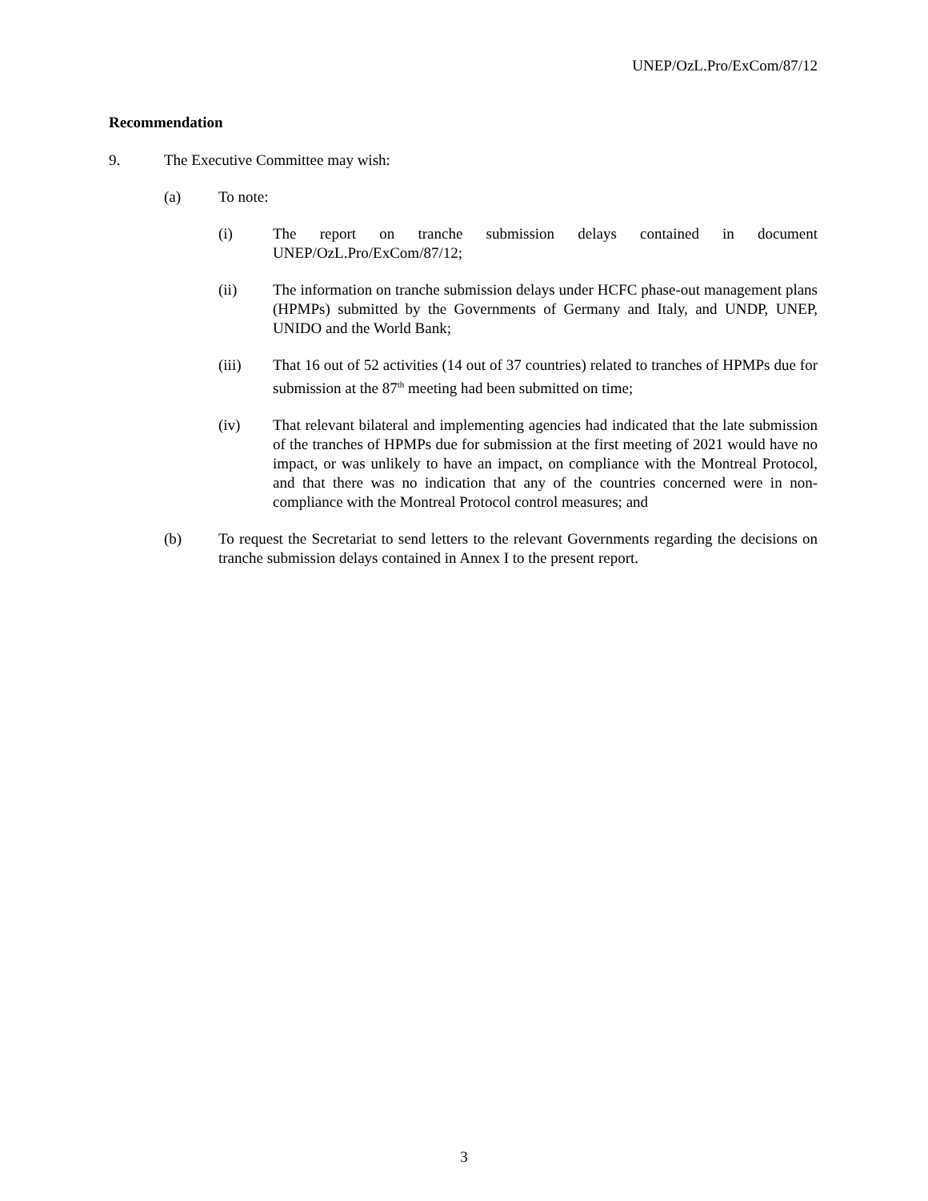UNEP/OzL.Pro/ExCom/87/12
Recommendation
9. The Executive Committee may wish:
(a) To note:
(i) The report on tranche submission delays contained in document UNEP/OzL.Pro/ExCom/87/12;
(ii) The information on tranche submission delays under HCFC phase-out management plans (HPMPs) submitted by the Governments of Germany and Italy, and UNDP, UNEP, UNIDO and the World Bank;
(iii) That 16 out of 52 activities (14 out of 37 countries) related to tranches of HPMPs due for submission at the 87<sup>th</sup> meeting had been submitted on time;
(iv) That relevant bilateral and implementing agencies had indicated that the late submission of the tranches of HPMPs due for submission at the first meeting of 2021 would have no impact, or was unlikely to have an impact, on compliance with the Montreal Protocol, and that there was no indication that any of the countries concerned were in non-compliance with the Montreal Protocol control measures; and
(b) To request the Secretariat to send letters to the relevant Governments regarding the decisions on tranche submission delays contained in Annex I to the present report.
3